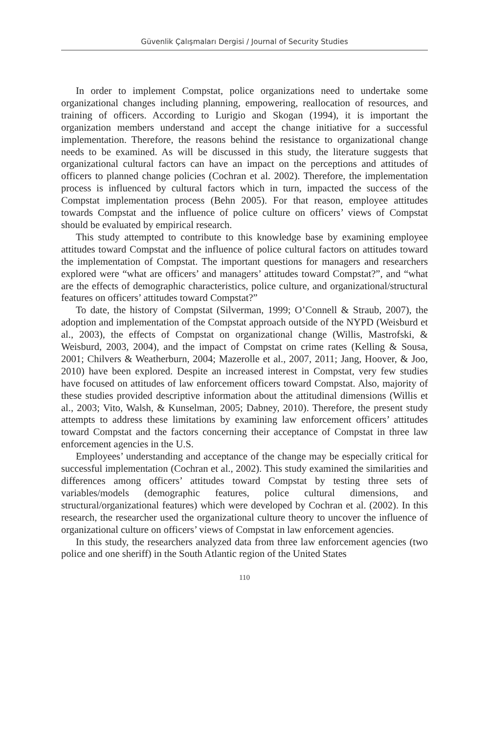Güvenlik Çalışmaları Dergisi / Journal of Security Studies
In order to implement Compstat, police organizations need to undertake some organizational changes including planning, empowering, reallocation of resources, and training of officers. According to Lurigio and Skogan (1994), it is important the organization members understand and accept the change initiative for a successful implementation. Therefore, the reasons behind the resistance to organizational change needs to be examined. As will be discussed in this study, the literature suggests that organizational cultural factors can have an impact on the perceptions and attitudes of officers to planned change policies (Cochran et al. 2002). Therefore, the implementation process is influenced by cultural factors which in turn, impacted the success of the Compstat implementation process (Behn 2005). For that reason, employee attitudes towards Compstat and the influence of police culture on officers’ views of Compstat should be evaluated by empirical research.
This study attempted to contribute to this knowledge base by examining employee attitudes toward Compstat and the influence of police cultural factors on attitudes toward the implementation of Compstat. The important questions for managers and researchers explored were “what are officers’ and managers’ attitudes toward Compstat?”, and “what are the effects of demographic characteristics, police culture, and organizational/structural features on officers’ attitudes toward Compstat?”
To date, the history of Compstat (Silverman, 1999; O’Connell & Straub, 2007), the adoption and implementation of the Compstat approach outside of the NYPD (Weisburd et al., 2003), the effects of Compstat on organizational change (Willis, Mastrofski, & Weisburd, 2003, 2004), and the impact of Compstat on crime rates (Kelling & Sousa, 2001; Chilvers & Weatherburn, 2004; Mazerolle et al., 2007, 2011; Jang, Hoover, & Joo, 2010) have been explored. Despite an increased interest in Compstat, very few studies have focused on attitudes of law enforcement officers toward Compstat. Also, majority of these studies provided descriptive information about the attitudinal dimensions (Willis et al., 2003; Vito, Walsh, & Kunselman, 2005; Dabney, 2010). Therefore, the present study attempts to address these limitations by examining law enforcement officers’ attitudes toward Compstat and the factors concerning their acceptance of Compstat in three law enforcement agencies in the U.S.
Employees’ understanding and acceptance of the change may be especially critical for successful implementation (Cochran et al., 2002). This study examined the similarities and differences among officers’ attitudes toward Compstat by testing three sets of variables/models (demographic features, police cultural dimensions, and structural/organizational features) which were developed by Cochran et al. (2002). In this research, the researcher used the organizational culture theory to uncover the influence of organizational culture on officers’ views of Compstat in law enforcement agencies.
In this study, the researchers analyzed data from three law enforcement agencies (two police and one sheriff) in the South Atlantic region of the United States
110